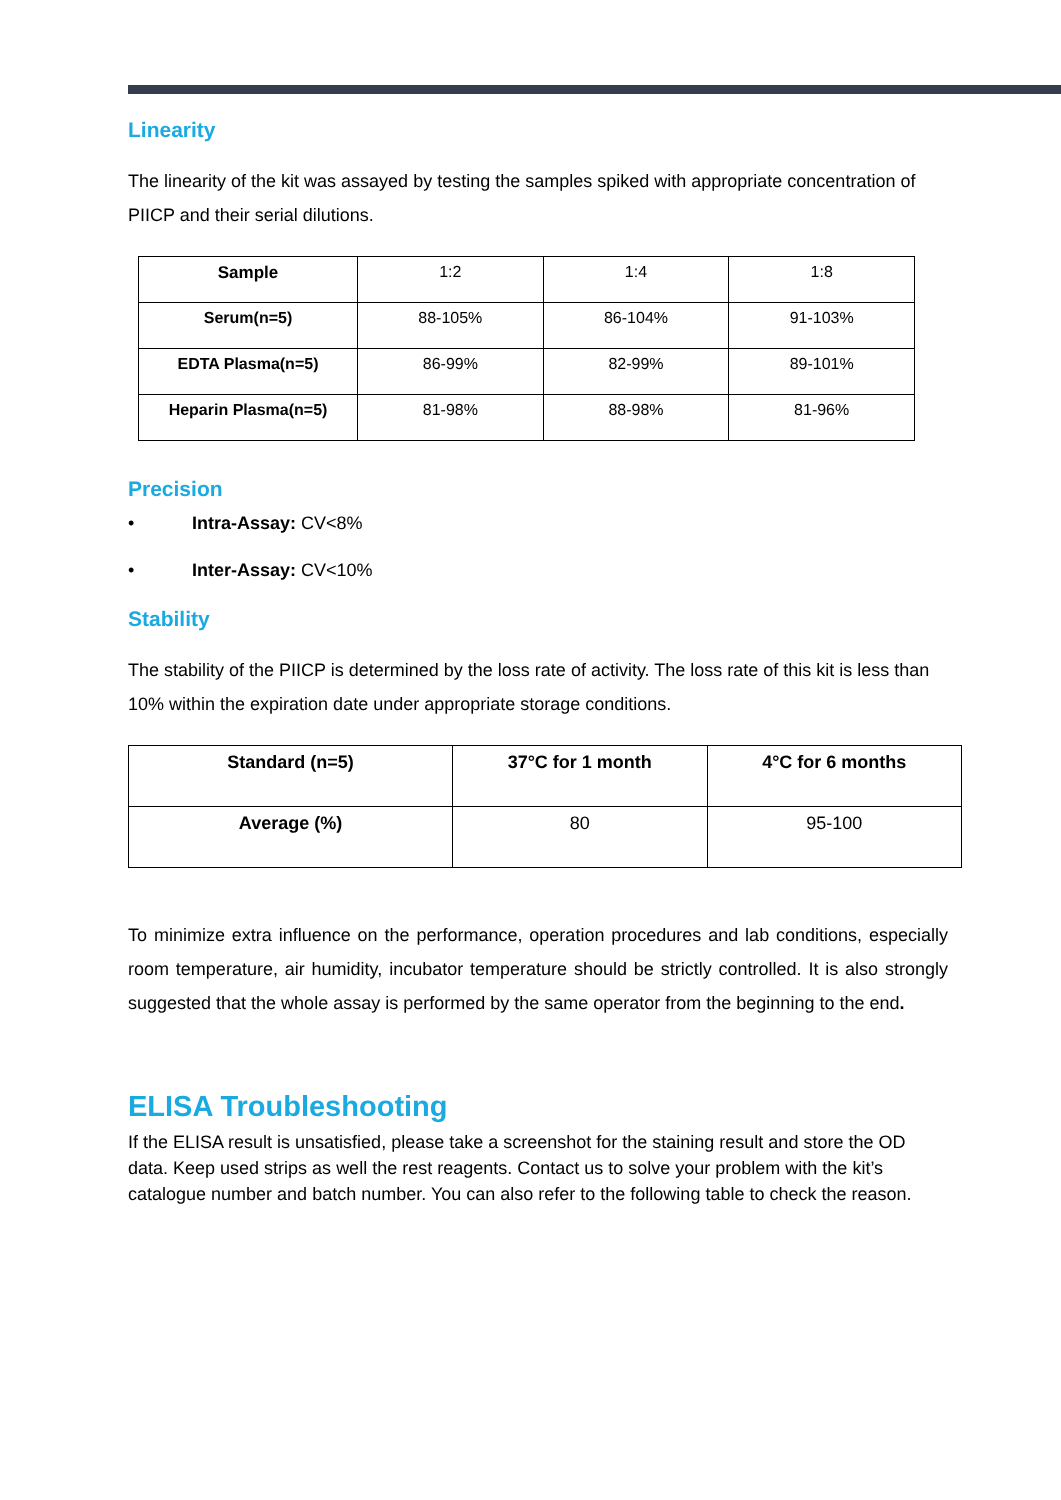Linearity
The linearity of the kit was assayed by testing the samples spiked with appropriate concentration of PIICP and their serial dilutions.
| Sample | 1:2 | 1:4 | 1:8 |
| Serum(n=5) | 88-105% | 86-104% | 91-103% |
| EDTA Plasma(n=5) | 86-99% | 82-99% | 89-101% |
| Heparin Plasma(n=5) | 81-98% | 88-98% | 81-96% |
Precision
• Intra-Assay: CV<8%
• Inter-Assay: CV<10%
Stability
The stability of the PIICP is determined by the loss rate of activity. The loss rate of this kit is less than 10% within the expiration date under appropriate storage conditions.
| Standard (n=5) | 37°C for 1 month | 4°C for 6 months |
| --- | --- | --- |
| Average (%) | 80 | 95-100 |
To minimize extra influence on the performance, operation procedures and lab conditions, especially room temperature, air humidity, incubator temperature should be strictly controlled. It is also strongly suggested that the whole assay is performed by the same operator from the beginning to the end.
ELISA Troubleshooting
If the ELISA result is unsatisfied, please take a screenshot for the staining result and store the OD data. Keep used strips as well the rest reagents. Contact us to solve your problem with the kit’s catalogue number and batch number. You can also refer to the following table to check the reason.